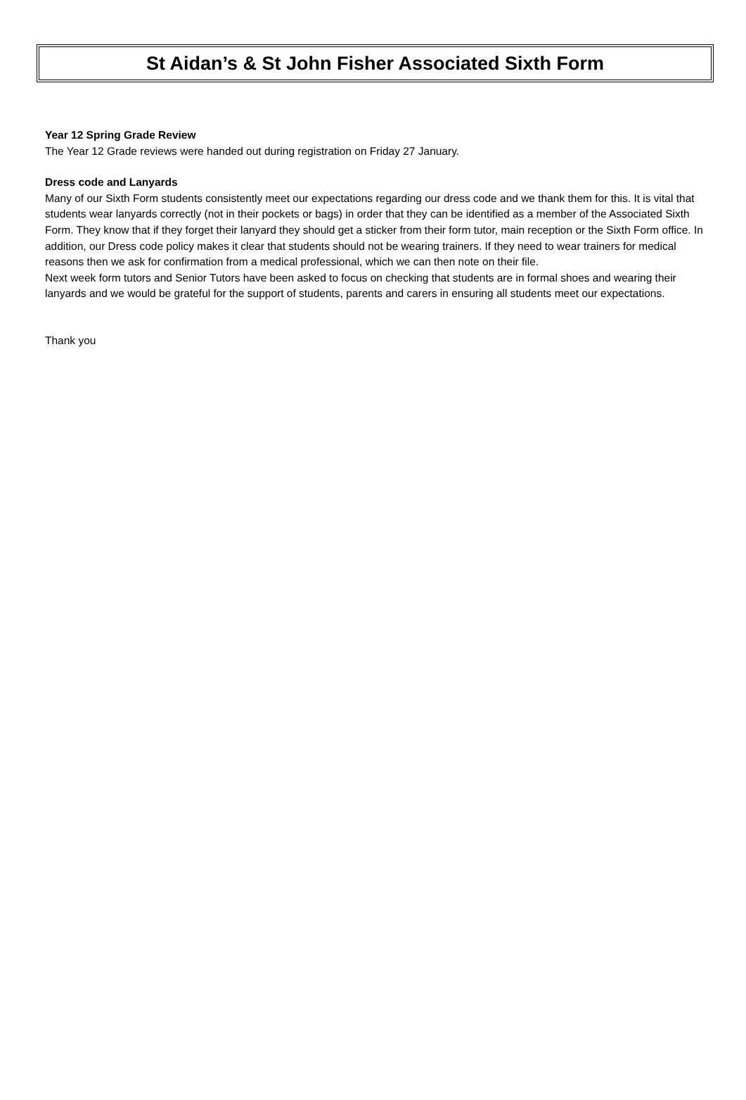St Aidan’s & St John Fisher Associated Sixth Form
Year 12 Spring Grade Review
The Year 12 Grade reviews were handed out during registration on Friday 27 January.
Dress code and Lanyards
Many of our Sixth Form students consistently meet our expectations regarding our dress code and we thank them for this. It is vital that students wear lanyards correctly (not in their pockets or bags) in order that they can be identified as a member of the Associated Sixth Form. They know that if they forget their lanyard they should get a sticker from their form tutor, main reception or the Sixth Form office. In addition, our Dress code policy makes it clear that students should not be wearing trainers. If they need to wear trainers for medical reasons then we ask for confirmation from a medical professional, which we can then note on their file.
Next week form tutors and Senior Tutors have been asked to focus on checking that students are in formal shoes and wearing their lanyards and we would be grateful for the support of students, parents and carers in ensuring all students meet our expectations.
Thank you